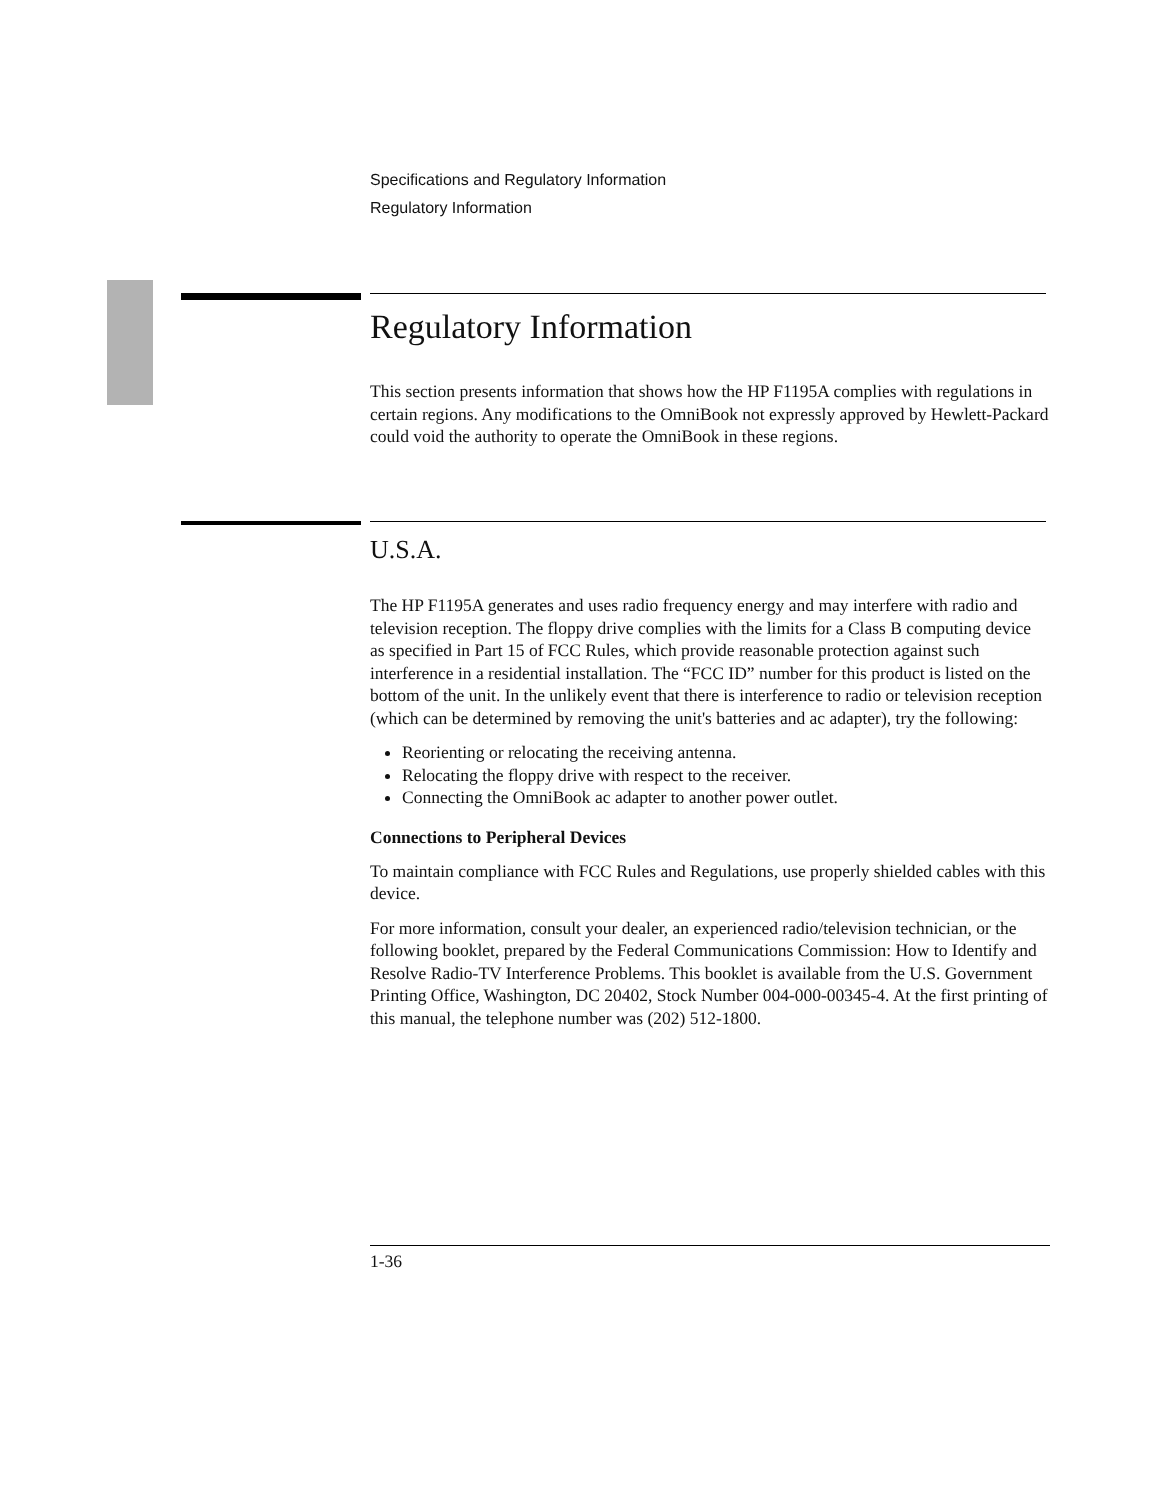Specifications and Regulatory Information
Regulatory Information
Regulatory Information
This section presents information that shows how the HP F1195A complies with regulations in certain regions. Any modifications to the OmniBook not expressly approved by Hewlett-Packard could void the authority to operate the OmniBook in these regions.
U.S.A.
The HP F1195A generates and uses radio frequency energy and may interfere with radio and television reception. The floppy drive complies with the limits for a Class B computing device as specified in Part 15 of FCC Rules, which provide reasonable protection against such interference in a residential installation. The “FCC ID” number for this product is listed on the bottom of the unit. In the unlikely event that there is interference to radio or television reception (which can be determined by removing the unit's batteries and ac adapter), try the following:
Reorienting or relocating the receiving antenna.
Relocating the floppy drive with respect to the receiver.
Connecting the OmniBook ac adapter to another power outlet.
Connections to Peripheral Devices
To maintain compliance with FCC Rules and Regulations, use properly shielded cables with this device.
For more information, consult your dealer, an experienced radio/television technician, or the following booklet, prepared by the Federal Communications Commission: How to Identify and Resolve Radio-TV Interference Problems. This booklet is available from the U.S. Government Printing Office, Washington, DC 20402, Stock Number 004-000-00345-4. At the first printing of this manual, the telephone number was (202) 512-1800.
1-36